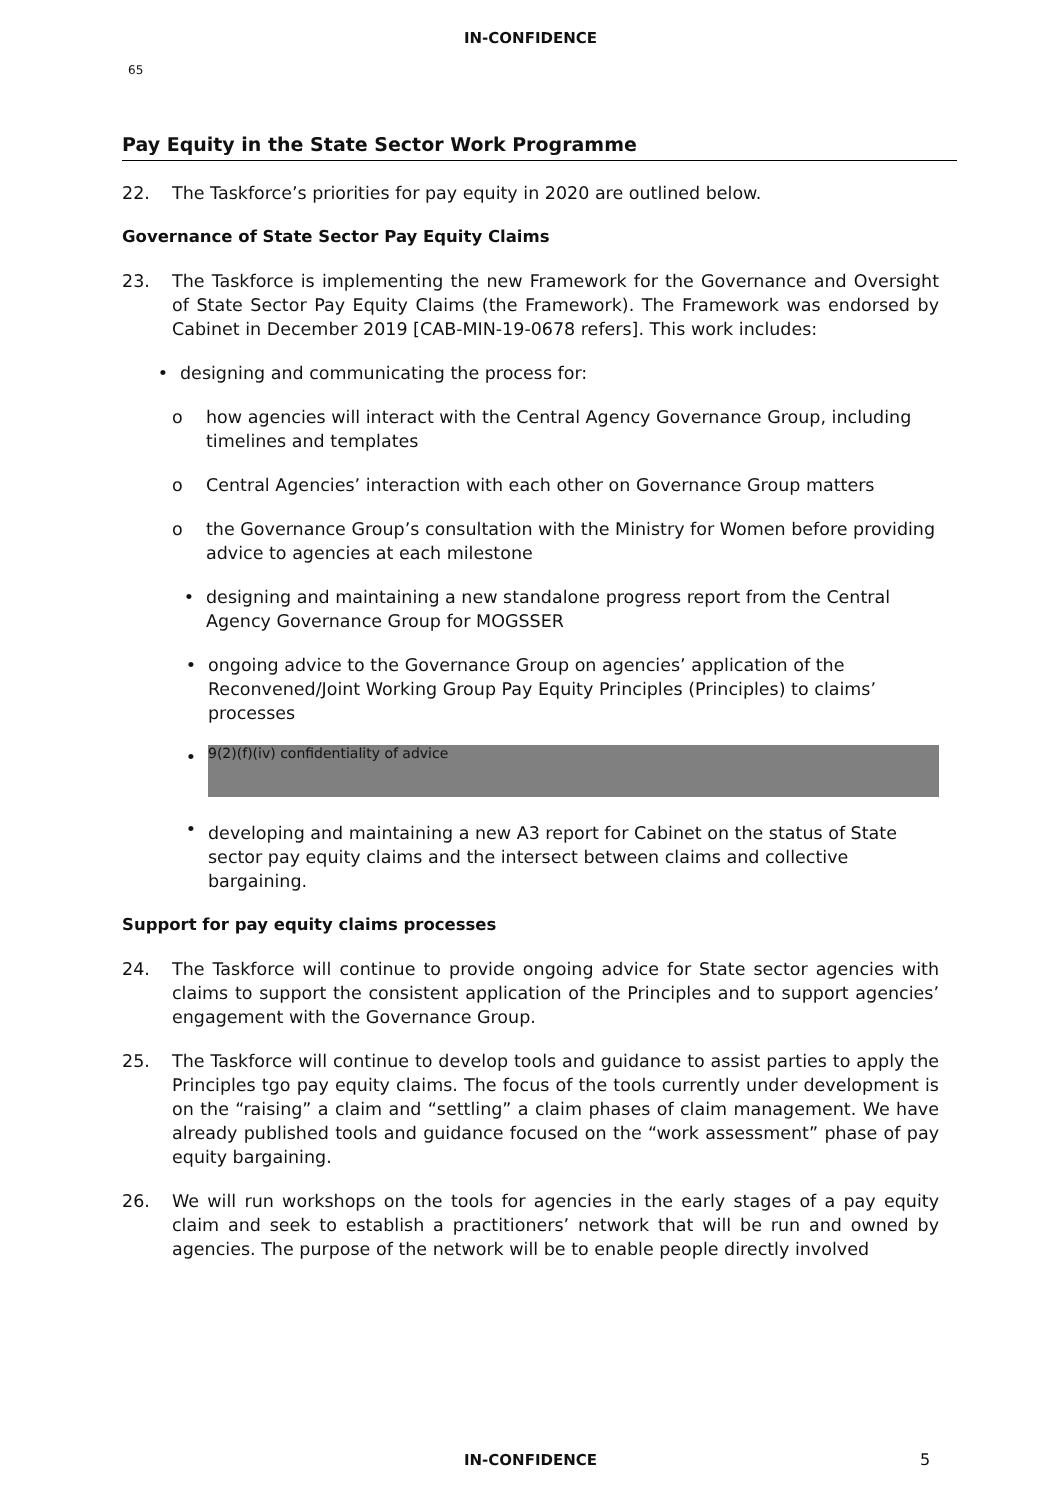IN-CONFIDENCE
65
Pay Equity in the State Sector Work Programme
22. The Taskforce’s priorities for pay equity in 2020 are outlined below.
Governance of State Sector Pay Equity Claims
23. The Taskforce is implementing the new Framework for the Governance and Oversight of State Sector Pay Equity Claims (the Framework). The Framework was endorsed by Cabinet in December 2019 [CAB-MIN-19-0678 refers]. This work includes:
• designing and communicating the process for:
o how agencies will interact with the Central Agency Governance Group, including timelines and templates
o Central Agencies’ interaction with each other on Governance Group matters
o the Governance Group’s consultation with the Ministry for Women before providing advice to agencies at each milestone
• designing and maintaining a new standalone progress report from the Central Agency Governance Group for MOGSSER
• ongoing advice to the Governance Group on agencies’ application of the Reconvened/Joint Working Group Pay Equity Principles (Principles) to claims’ processes
•
9(2)(f)(iv) confidentiality of advice
• developing and maintaining a new A3 report for Cabinet on the status of State sector pay equity claims and the intersect between claims and collective bargaining.
Support for pay equity claims processes
24. The Taskforce will continue to provide ongoing advice for State sector agencies with claims to support the consistent application of the Principles and to support agencies’ engagement with the Governance Group.
25. The Taskforce will continue to develop tools and guidance to assist parties to apply the Principles tgo pay equity claims. The focus of the tools currently under development is on the “raising” a claim and “settling” a claim phases of claim management. We have already published tools and guidance focused on the “work assessment” phase of pay equity bargaining.
26. We will run workshops on the tools for agencies in the early stages of a pay equity claim and seek to establish a practitioners’ network that will be run and owned by agencies. The purpose of the network will be to enable people directly involved
IN-CONFIDENCE 5